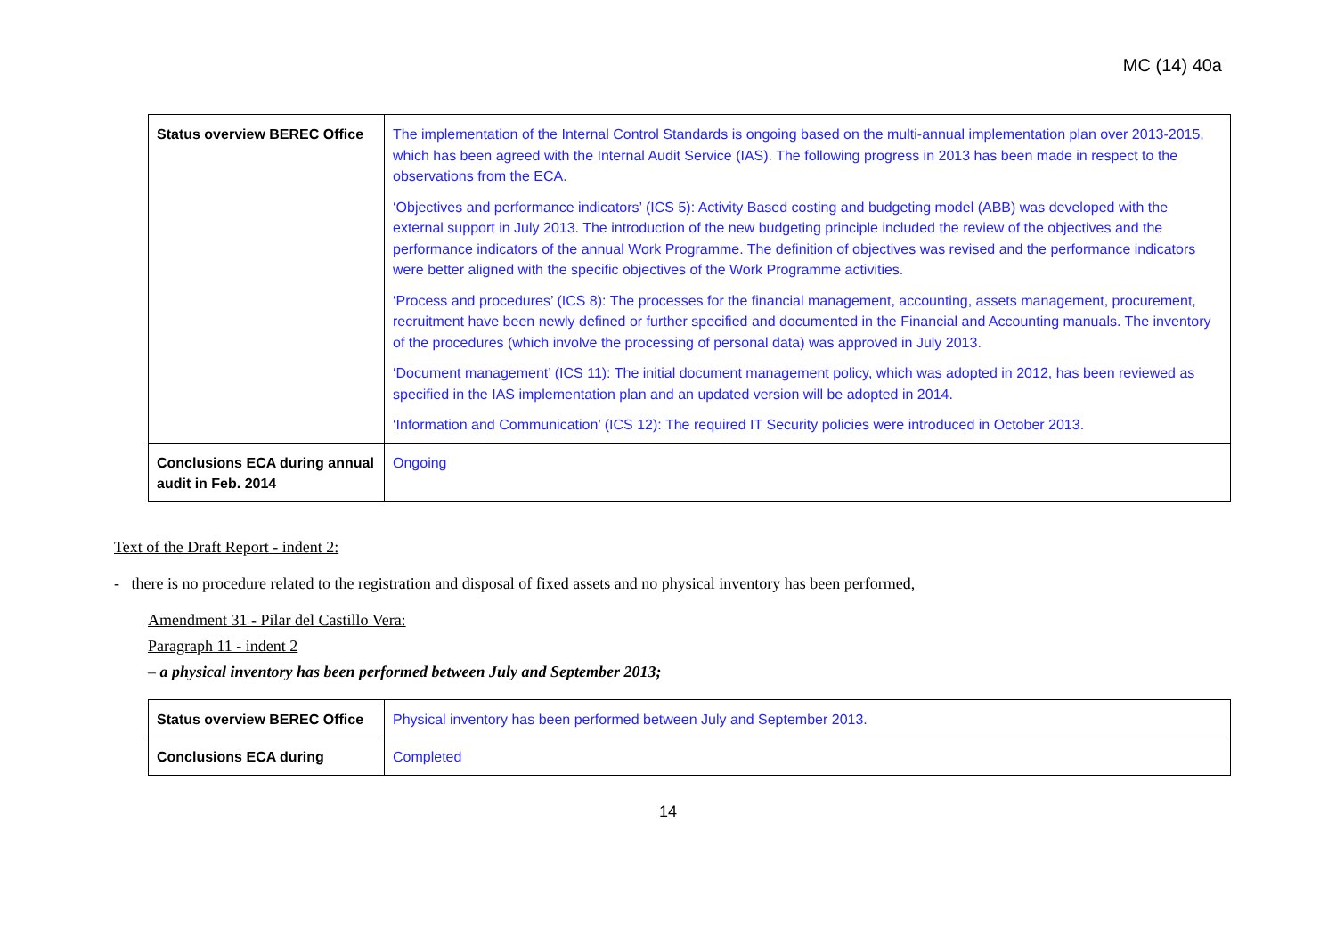MC (14) 40a
| Status overview BEREC Office | The implementation of the Internal Control Standards is ongoing based on the multi-annual implementation plan over 2013-2015, which has been agreed with the Internal Audit Service (IAS). The following progress in 2013 has been made in respect to the observations from the ECA. ‘Objectives and performance indicators’ (ICS 5): Activity Based costing and budgeting model (ABB) was developed with the external support in July 2013. The introduction of the new budgeting principle included the review of the objectives and the performance indicators of the annual Work Programme. The definition of objectives was revised and the performance indicators were better aligned with the specific objectives of the Work Programme activities. ‘Process and procedures’ (ICS 8): The processes for the financial management, accounting, assets management, procurement, recruitment have been newly defined or further specified and documented in the Financial and Accounting manuals. The inventory of the procedures (which involve the processing of personal data) was approved in July 2013. ‘Document management’ (ICS 11): The initial document management policy, which was adopted in 2012, has been reviewed as specified in the IAS implementation plan and an updated version will be adopted in 2014. ‘Information and Communication’ (ICS 12): The required IT Security policies were introduced in October 2013. |
| Conclusions ECA during annual audit in Feb. 2014 | Ongoing |
Text of the Draft Report - indent 2:
- there is no procedure related to the registration and disposal of fixed assets and no physical inventory has been performed,
Amendment 31 - Pilar del Castillo Vera:
Paragraph 11 - indent 2
– a physical inventory has been performed between July and September 2013;
| Status overview BEREC Office | Physical inventory has been performed between July and September 2013. |
| Conclusions ECA during | Completed |
14